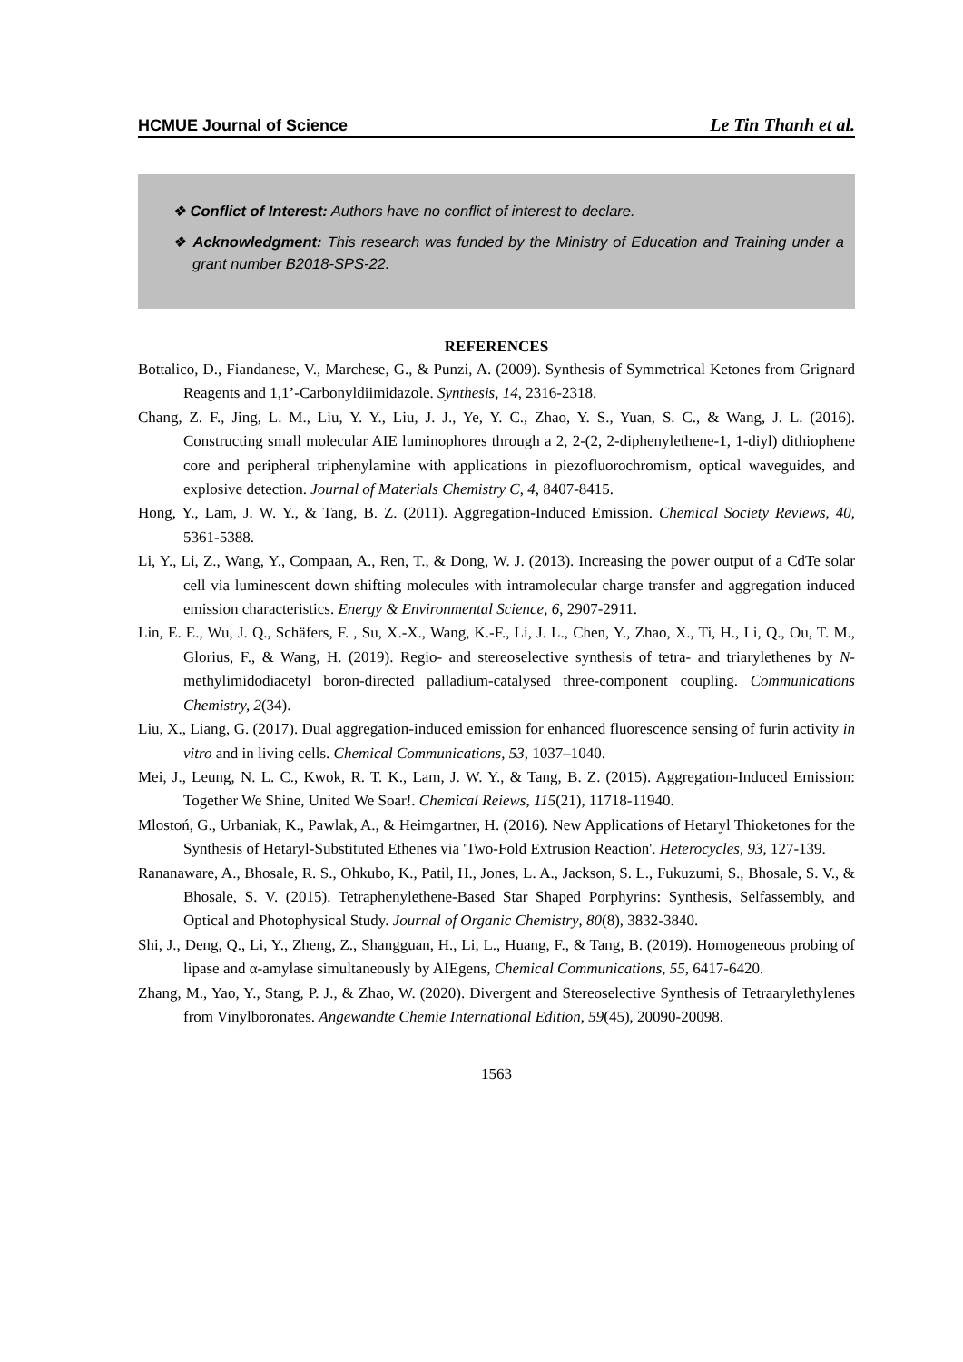HCMUE Journal of Science Le Tin Thanh et al.
❖ Conflict of Interest: Authors have no conflict of interest to declare.
❖ Acknowledgment: This research was funded by the Ministry of Education and Training under a grant number B2018-SPS-22.
REFERENCES
Bottalico, D., Fiandanese, V., Marchese, G., & Punzi, A. (2009). Synthesis of Symmetrical Ketones from Grignard Reagents and 1,1’-Carbonyldiimidazole. Synthesis, 14, 2316-2318.
Chang, Z. F., Jing, L. M., Liu, Y. Y., Liu, J. J., Ye, Y. C., Zhao, Y. S., Yuan, S. C., & Wang, J. L. (2016). Constructing small molecular AIE luminophores through a 2, 2-(2, 2-diphenylethene-1, 1-diyl) dithiophene core and peripheral triphenylamine with applications in piezofluorochromism, optical waveguides, and explosive detection. Journal of Materials Chemistry C, 4, 8407-8415.
Hong, Y., Lam, J. W. Y., & Tang, B. Z. (2011). Aggregation-Induced Emission. Chemical Society Reviews, 40, 5361-5388.
Li, Y., Li, Z., Wang, Y., Compaan, A., Ren, T., & Dong, W. J. (2013). Increasing the power output of a CdTe solar cell via luminescent down shifting molecules with intramolecular charge transfer and aggregation induced emission characteristics. Energy & Environmental Science, 6, 2907-2911.
Lin, E. E., Wu, J. Q., Schäfers, F. , Su, X.-X., Wang, K.-F., Li, J. L., Chen, Y., Zhao, X., Ti, H., Li, Q., Ou, T. M., Glorius, F., & Wang, H. (2019). Regio- and stereoselective synthesis of tetra- and triarylethenes by N-methylimidodiacetyl boron-directed palladium-catalysed three-component coupling. Communications Chemistry, 2(34).
Liu, X., Liang, G. (2017). Dual aggregation-induced emission for enhanced fluorescence sensing of furin activity in vitro and in living cells. Chemical Communications, 53, 1037–1040.
Mei, J., Leung, N. L. C., Kwok, R. T. K., Lam, J. W. Y., & Tang, B. Z. (2015). Aggregation-Induced Emission: Together We Shine, United We Soar!. Chemical Reiews, 115(21), 11718-11940.
Mlostoń, G., Urbaniak, K., Pawlak, A., & Heimgartner, H. (2016). New Applications of Hetaryl Thioketones for the Synthesis of Hetaryl-Substituted Ethenes via 'Two-Fold Extrusion Reaction'. Heterocycles, 93, 127-139.
Rananaware, A., Bhosale, R. S., Ohkubo, K., Patil, H., Jones, L. A., Jackson, S. L., Fukuzumi, S., Bhosale, S. V., & Bhosale, S. V. (2015). Tetraphenylethene-Based Star Shaped Porphyrins: Synthesis, Selfassembly, and Optical and Photophysical Study. Journal of Organic Chemistry, 80(8), 3832-3840.
Shi, J., Deng, Q., Li, Y., Zheng, Z., Shangguan, H., Li, L., Huang, F., & Tang, B. (2019). Homogeneous probing of lipase and α-amylase simultaneously by AIEgens, Chemical Communications, 55, 6417-6420.
Zhang, M., Yao, Y., Stang, P. J., & Zhao, W. (2020). Divergent and Stereoselective Synthesis of Tetraarylethylenes from Vinylboronates. Angewandte Chemie International Edition, 59(45), 20090-20098.
1563